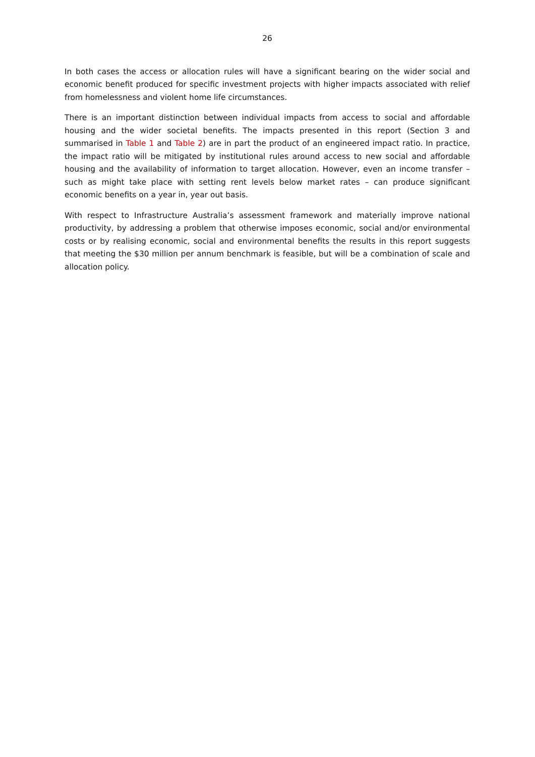26
In both cases the access or allocation rules will have a significant bearing on the wider social and economic benefit produced for specific investment projects with higher impacts associated with relief from homelessness and violent home life circumstances.
There is an important distinction between individual impacts from access to social and affordable housing and the wider societal benefits. The impacts presented in this report (Section 3 and summarised in Table 1 and Table 2) are in part the product of an engineered impact ratio. In practice, the impact ratio will be mitigated by institutional rules around access to new social and affordable housing and the availability of information to target allocation. However, even an income transfer – such as might take place with setting rent levels below market rates – can produce significant economic benefits on a year in, year out basis.
With respect to Infrastructure Australia’s assessment framework and materially improve national productivity, by addressing a problem that otherwise imposes economic, social and/or environmental costs or by realising economic, social and environmental benefits the results in this report suggests that meeting the $30 million per annum benchmark is feasible, but will be a combination of scale and allocation policy.